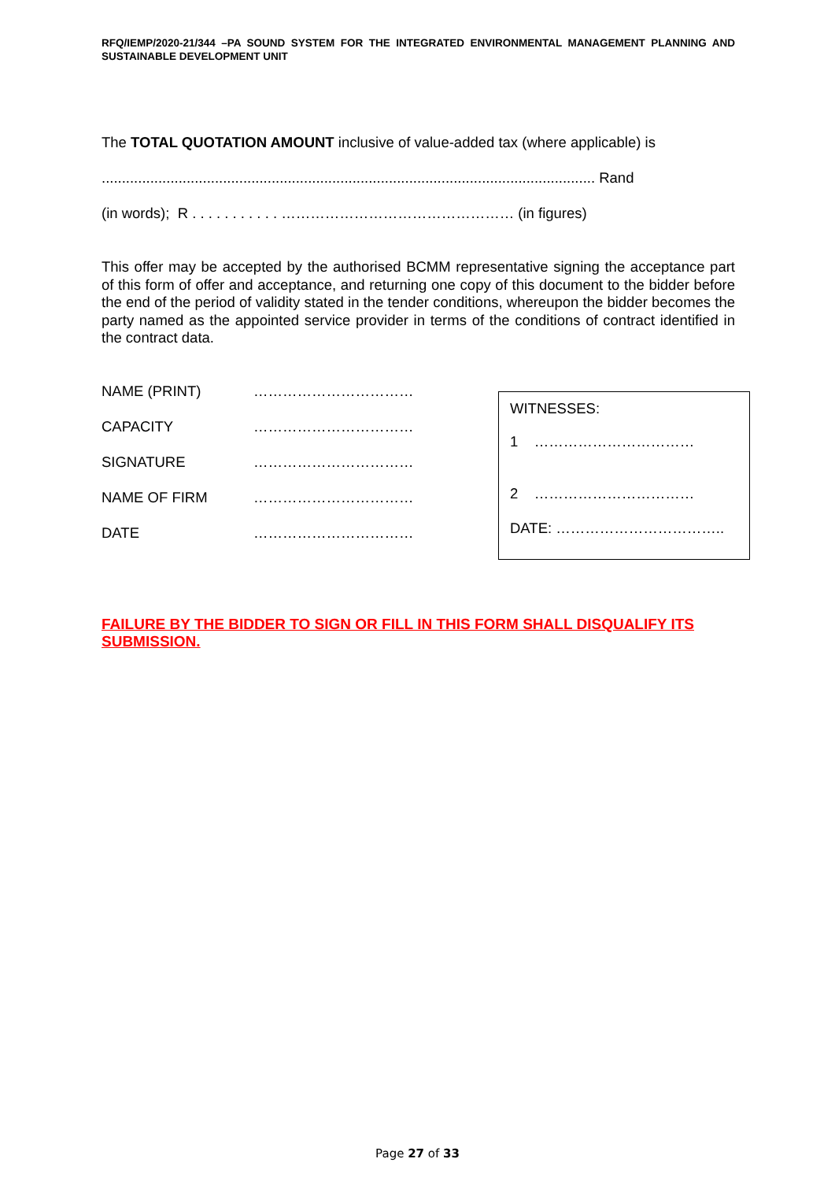RFQ/IEMP/2020-21/344 –PA SOUND SYSTEM FOR THE INTEGRATED ENVIRONMENTAL MANAGEMENT PLANNING AND SUSTAINABLE DEVELOPMENT UNIT
The TOTAL QUOTATION AMOUNT inclusive of value-added tax (where applicable) is
.......................................................................................................................... Rand
(in words); R . . . . . . . . . . . ………………………………………… (in figures)
This offer may be accepted by the authorised BCMM representative signing the acceptance part of this form of offer and acceptance, and returning one copy of this document to the bidder before the end of the period of validity stated in the tender conditions, whereupon the bidder becomes the party named as the appointed service provider in terms of the conditions of contract identified in the contract data.
NAME (PRINT) ……………………………
CAPACITY ……………………………
SIGNATURE ……………………………
NAME OF FIRM ……………………………
DATE ……………………………
WITNESSES:
1 ……………………………
2 ……………………………
DATE: ……………………………..
FAILURE BY THE BIDDER TO SIGN OR FILL IN THIS FORM SHALL DISQUALIFY ITS SUBMISSION.
Page 27 of 33